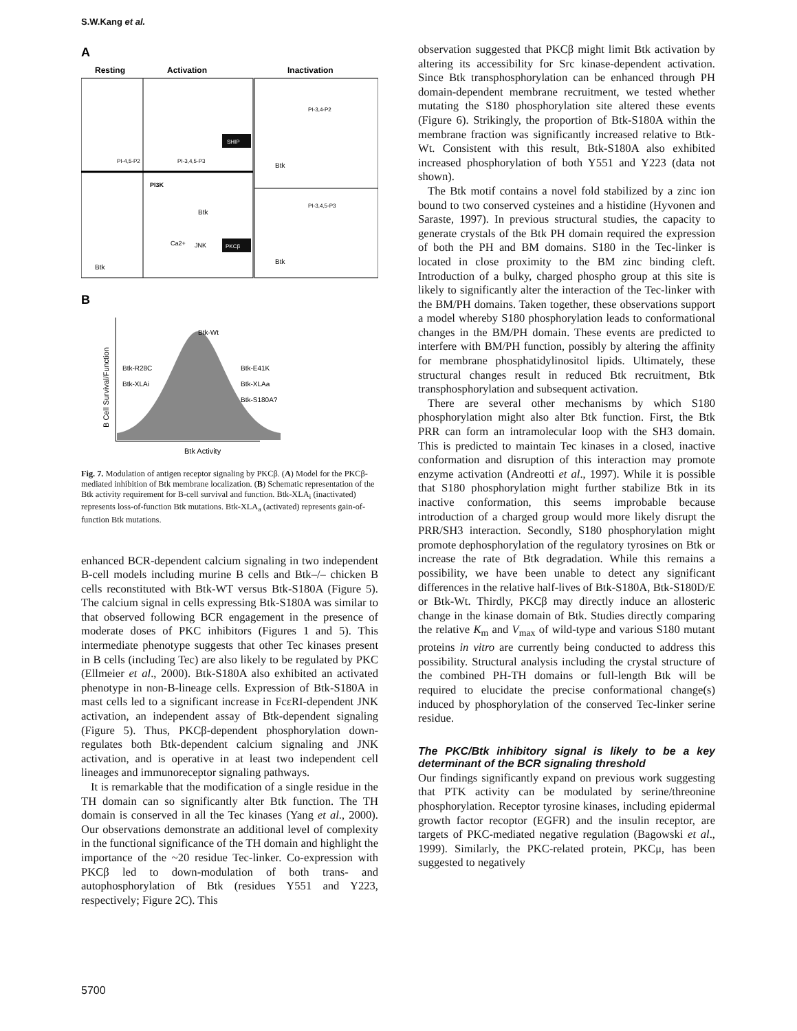S.W.Kang et al.
A
Resting
Activation
Inactivation
PI-4,5-P2
PI-3,4,5-P3
PI3K
Btk
Btk
Ca2+
JNK
SHIP
PKCβ
PI-3,4-P2
PI-3,4,5-P3
Btk
Btk
B
Btk-Wt
Btk-R28C
Btk-XLAi
Btk-E41K
Btk-XLAa
Btk-S180A?
Btk Activity
B Cell Survival/Function
Fig. 7. Modulation of antigen receptor signaling by PKCβ. (A) Model for the PKCβ-mediated inhibition of Btk membrane localization. (B) Schematic representation of the Btk activity requirement for B-cell survival and function. Btk-XLA<sub>i</sub> (inactivated) represents loss-of-function Btk mutations. Btk-XLA<sub>a</sub> (activated) represents gain-of-function Btk mutations.
enhanced BCR-dependent calcium signaling in two independent B-cell models including murine B cells and Btk–/– chicken B cells reconstituted with Btk-WT versus Btk-S180A (Figure 5). The calcium signal in cells expressing Btk-S180A was similar to that observed following BCR engagement in the presence of moderate doses of PKC inhibitors (Figures 1 and 5). This intermediate phenotype suggests that other Tec kinases present in B cells (including Tec) are also likely to be regulated by PKC (Ellmeier et al., 2000). Btk-S180A also exhibited an activated phenotype in non-B-lineage cells. Expression of Btk-S180A in mast cells led to a significant increase in FcεRI-dependent JNK activation, an independent assay of Btk-dependent signaling (Figure 5). Thus, PKCβ-dependent phosphorylation down-regulates both Btk-dependent calcium signaling and JNK activation, and is operative in at least two independent cell lineages and immunoreceptor signaling pathways.
It is remarkable that the modification of a single residue in the TH domain can so significantly alter Btk function. The TH domain is conserved in all the Tec kinases (Yang et al., 2000). Our observations demonstrate an additional level of complexity in the functional significance of the TH domain and highlight the importance of the ~20 residue Tec-linker. Co-expression with PKCβ led to down-modulation of both trans- and autophosphorylation of Btk (residues Y551 and Y223, respectively; Figure 2C). This
observation suggested that PKCβ might limit Btk activation by altering its accessibility for Src kinase-dependent activation. Since Btk transphosphorylation can be enhanced through PH domain-dependent membrane recruitment, we tested whether mutating the S180 phosphorylation site altered these events (Figure 6). Strikingly, the proportion of Btk-S180A within the membrane fraction was significantly increased relative to Btk-Wt. Consistent with this result, Btk-S180A also exhibited increased phosphorylation of both Y551 and Y223 (data not shown).
The Btk motif contains a novel fold stabilized by a zinc ion bound to two conserved cysteines and a histidine (Hyvonen and Saraste, 1997). In previous structural studies, the capacity to generate crystals of the Btk PH domain required the expression of both the PH and BM domains. S180 in the Tec-linker is located in close proximity to the BM zinc binding cleft. Introduction of a bulky, charged phospho group at this site is likely to significantly alter the interaction of the Tec-linker with the BM/PH domains. Taken together, these observations support a model whereby S180 phosphorylation leads to conformational changes in the BM/PH domain. These events are predicted to interfere with BM/PH function, possibly by altering the affinity for membrane phosphatidylinositol lipids. Ultimately, these structural changes result in reduced Btk recruitment, Btk transphosphorylation and subsequent activation.
There are several other mechanisms by which S180 phosphorylation might also alter Btk function. First, the Btk PRR can form an intramolecular loop with the SH3 domain. This is predicted to maintain Tec kinases in a closed, inactive conformation and disruption of this interaction may promote enzyme activation (Andreotti et al., 1997). While it is possible that S180 phosphorylation might further stabilize Btk in its inactive conformation, this seems improbable because introduction of a charged group would more likely disrupt the PRR/SH3 interaction. Secondly, S180 phosphorylation might promote dephosphorylation of the regulatory tyrosines on Btk or increase the rate of Btk degradation. While this remains a possibility, we have been unable to detect any significant differences in the relative half-lives of Btk-S180A, Btk-S180D/E or Btk-Wt. Thirdly, PKCβ may directly induce an allosteric change in the kinase domain of Btk. Studies directly comparing the relative K<sub>m</sub> and V<sub>max</sub> of wild-type and various S180 mutant proteins in vitro are currently being conducted to address this possibility. Structural analysis including the crystal structure of the combined PH-TH domains or full-length Btk will be required to elucidate the precise conformational change(s) induced by phosphorylation of the conserved Tec-linker serine residue.
The PKC/Btk inhibitory signal is likely to be a key determinant of the BCR signaling threshold
Our findings significantly expand on previous work suggesting that PTK activity can be modulated by serine/threonine phosphorylation. Receptor tyrosine kinases, including epidermal growth factor recoptor (EGFR) and the insulin receptor, are targets of PKC-mediated negative regulation (Bagowski et al., 1999). Similarly, the PKC-related protein, PKCμ, has been suggested to negatively
5700